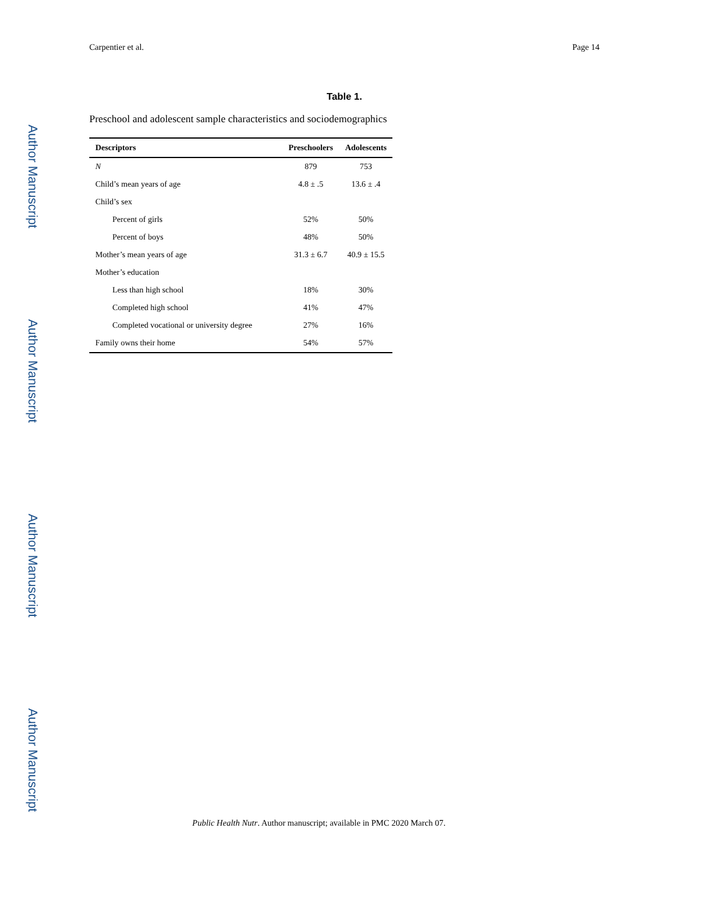Author Manuscript
Author Manuscript
Author Manuscript
Author Manuscript
Carpentier et al. Page 14
Table 1.
Preschool and adolescent sample characteristics and sociodemographics
| Descriptors | Preschoolers | Adolescents |
| --- | --- | --- |
| N | 879 | 753 |
| Child’s mean years of age | 4.8 ± .5 | 13.6 ± .4 |
| Child’s sex | | |
| Percent of girls | 52% | 50% |
| Percent of boys | 48% | 50% |
| Mother’s mean years of age | 31.3 ± 6.7 | 40.9 ± 15.5 |
| Mother’s education | | |
| Less than high school | 18% | 30% |
| Completed high school | 41% | 47% |
| Completed vocational or university degree | 27% | 16% |
| Family owns their home | 54% | 57% |
Public Health Nutr. Author manuscript; available in PMC 2020 March 07.